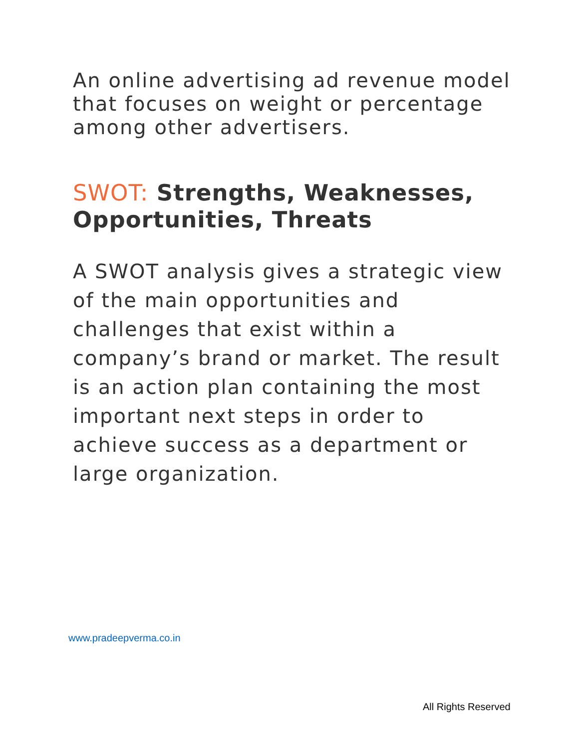An online advertising ad revenue model that focuses on weight or percentage among other advertisers.
SWOT: Strengths, Weaknesses, Opportunities, Threats
A SWOT analysis gives a strategic view of the main opportunities and challenges that exist within a company’s brand or market. The result is an action plan containing the most important next steps in order to achieve success as a department or large organization.
www.pradeepverma.co.in
All Rights Reserved